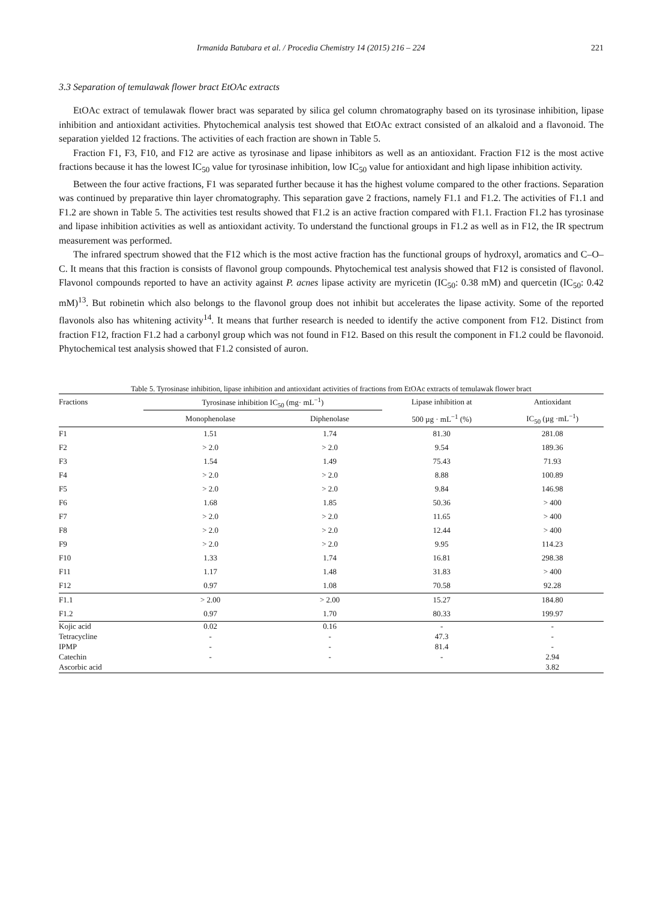Irmanida Batubara et al. / Procedia Chemistry 14 (2015) 216 – 224 221
3.3 Separation of temulawak flower bract EtOAc extracts
EtOAc extract of temulawak flower bract was separated by silica gel column chromatography based on its tyrosinase inhibition, lipase inhibition and antioxidant activities. Phytochemical analysis test showed that EtOAc extract consisted of an alkaloid and a flavonoid. The separation yielded 12 fractions. The activities of each fraction are shown in Table 5.
Fraction F1, F3, F10, and F12 are active as tyrosinase and lipase inhibitors as well as an antioxidant. Fraction F12 is the most active fractions because it has the lowest IC<sub>50</sub> value for tyrosinase inhibition, low IC<sub>50</sub> value for antioxidant and high lipase inhibition activity.
Between the four active fractions, F1 was separated further because it has the highest volume compared to the other fractions. Separation was continued by preparative thin layer chromatography. This separation gave 2 fractions, namely F1.1 and F1.2. The activities of F1.1 and F1.2 are shown in Table 5. The activities test results showed that F1.2 is an active fraction compared with F1.1. Fraction F1.2 has tyrosinase and lipase inhibition activities as well as antioxidant activity. To understand the functional groups in F1.2 as well as in F12, the IR spectrum measurement was performed.
The infrared spectrum showed that the F12 which is the most active fraction has the functional groups of hydroxyl, aromatics and C–O–C. It means that this fraction is consists of flavonol group compounds. Phytochemical test analysis showed that F12 is consisted of flavonol. Flavonol compounds reported to have an activity against P. acnes lipase activity are myricetin (IC<sub>50</sub>: 0.38 mM) and quercetin (IC<sub>50</sub>: 0.42 mM)<sup>13</sup>. But robinetin which also belongs to the flavonol group does not inhibit but accelerates the lipase activity. Some of the reported flavonols also has whitening activity<sup>14</sup>. It means that further research is needed to identify the active component from F12. Distinct from fraction F12, fraction F1.2 had a carbonyl group which was not found in F12. Based on this result the component in F1.2 could be flavonoid. Phytochemical test analysis showed that F1.2 consisted of auron.
Table 5. Tyrosinase inhibition, lipase inhibition and antioxidant activities of fractions from EtOAc extracts of temulawak flower bract
| Fractions | Tyrosinase inhibition IC<sub>50</sub> (mg· mL<sup>−1</sup>) | | Lipase inhibition at | Antioxidant |
| --- | --- | --- | --- | --- |
| | Monophenolase | Diphenolase | 500 µg · mL<sup>−1</sup> (%) | IC<sub>50</sub> (µg ·mL<sup>−1</sup>) |
| F1 | 1.51 | 1.74 | 81.30 | 281.08 |
| F2 | > 2.0 | > 2.0 | 9.54 | 189.36 |
| F3 | 1.54 | 1.49 | 75.43 | 71.93 |
| F4 | > 2.0 | > 2.0 | 8.88 | 100.89 |
| F5 | > 2.0 | > 2.0 | 9.84 | 146.98 |
| F6 | 1.68 | 1.85 | 50.36 | > 400 |
| F7 | > 2.0 | > 2.0 | 11.65 | > 400 |
| F8 | > 2.0 | > 2.0 | 12.44 | > 400 |
| F9 | > 2.0 | > 2.0 | 9.95 | 114.23 |
| F10 | 1.33 | 1.74 | 16.81 | 298.38 |
| F11 | 1.17 | 1.48 | 31.83 | > 400 |
| F12 | 0.97 | 1.08 | 70.58 | 92.28 |
| F1.1 | > 2.00 | > 2.00 | 15.27 | 184.80 |
| F1.2 | 0.97 | 1.70 | 80.33 | 199.97 |
| Kojic acid | 0.02 | 0.16 | - | - |
| Tetracycline | - | - | 47.3 | - |
| IPMP | - | - | 81.4 | - |
| Catechin | - | - | - | 2.94 |
| Ascorbic acid | | | | 3.82 |